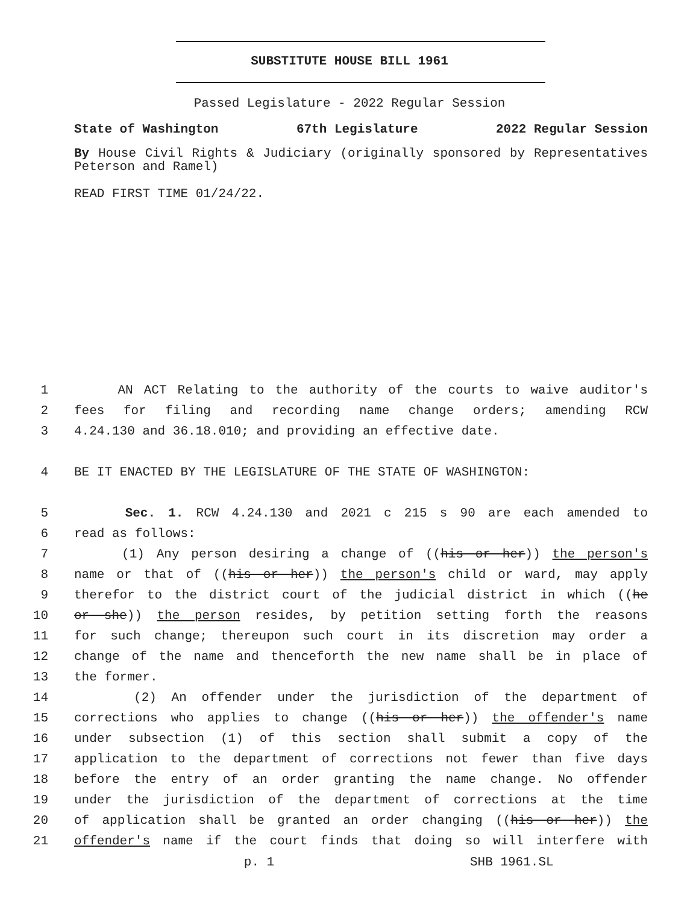SUBSTITUTE HOUSE BILL 1961
Passed Legislature - 2022 Regular Session
State of Washington 67th Legislature 2022 Regular Session
By House Civil Rights & Judiciary (originally sponsored by Representatives Peterson and Ramel)
READ FIRST TIME 01/24/22.
1 AN ACT Relating to the authority of the courts to waive auditor's
2 fees for filing and recording name change orders; amending RCW
3 4.24.130 and 36.18.010; and providing an effective date.
4 BE IT ENACTED BY THE LEGISLATURE OF THE STATE OF WASHINGTON:
5 Sec. 1. RCW 4.24.130 and 2021 c 215 s 90 are each amended to
6 read as follows:
7 (1) Any person desiring a change of ((his or her)) the person's
8 name or that of ((his or her)) the person's child or ward, may apply
9 therefor to the district court of the judicial district in which ((he
10 or she)) the person resides, by petition setting forth the reasons
11 for such change; thereupon such court in its discretion may order a
12 change of the name and thenceforth the new name shall be in place of
13 the former.
14 (2) An offender under the jurisdiction of the department of
15 corrections who applies to change ((his or her)) the offender's name
16 under subsection (1) of this section shall submit a copy of the
17 application to the department of corrections not fewer than five days
18 before the entry of an order granting the name change. No offender
19 under the jurisdiction of the department of corrections at the time
20 of application shall be granted an order changing ((his or her)) the
21 offender's name if the court finds that doing so will interfere with
p. 1 SHB 1961.SL